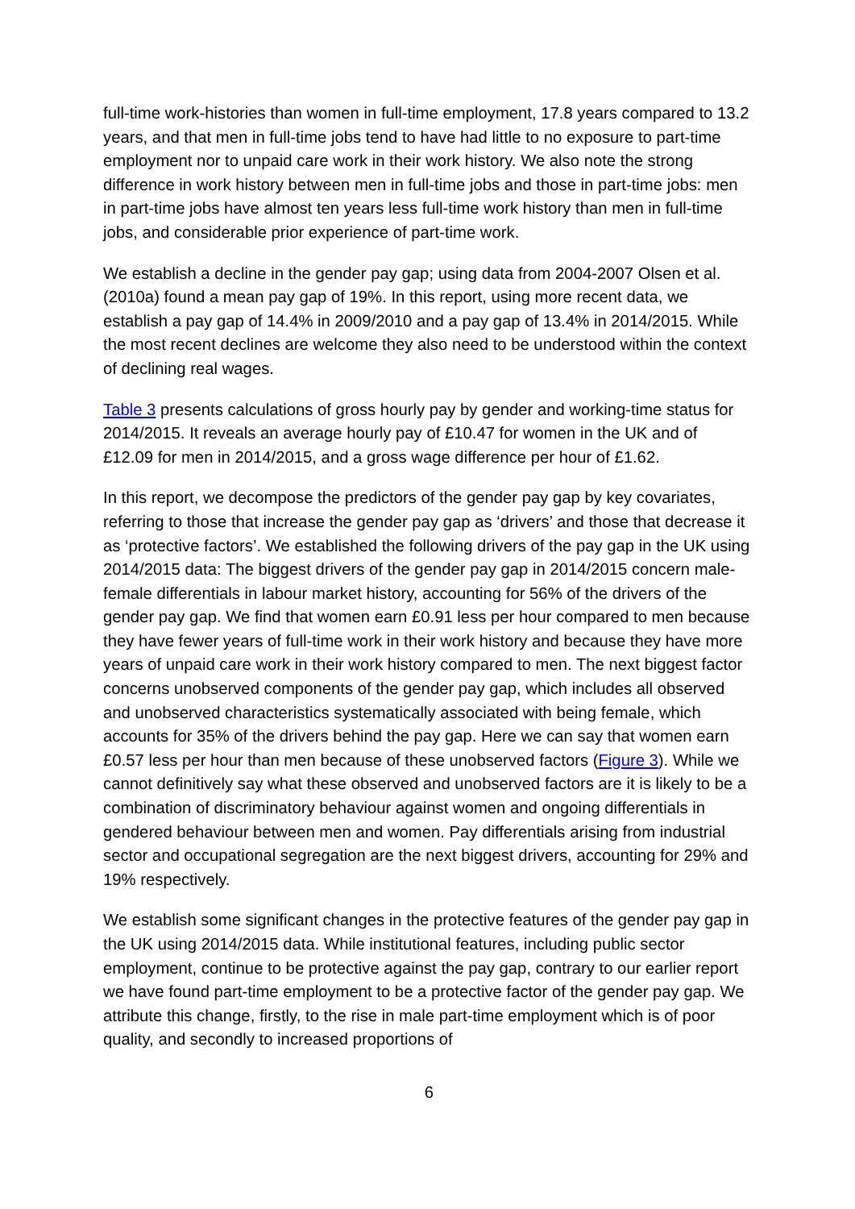full-time work-histories than women in full-time employment, 17.8 years compared to 13.2 years, and that men in full-time jobs tend to have had little to no exposure to part-time employment nor to unpaid care work in their work history. We also note the strong difference in work history between men in full-time jobs and those in part-time jobs: men in part-time jobs have almost ten years less full-time work history than men in full-time jobs, and considerable prior experience of part-time work.
We establish a decline in the gender pay gap; using data from 2004-2007 Olsen et al. (2010a) found a mean pay gap of 19%. In this report, using more recent data, we establish a pay gap of 14.4% in 2009/2010 and a pay gap of 13.4% in 2014/2015. While the most recent declines are welcome they also need to be understood within the context of declining real wages.
Table 3 presents calculations of gross hourly pay by gender and working-time status for 2014/2015. It reveals an average hourly pay of £10.47 for women in the UK and of £12.09 for men in 2014/2015, and a gross wage difference per hour of £1.62.
In this report, we decompose the predictors of the gender pay gap by key covariates, referring to those that increase the gender pay gap as ‘drivers’ and those that decrease it as ‘protective factors’. We established the following drivers of the pay gap in the UK using 2014/2015 data: The biggest drivers of the gender pay gap in 2014/2015 concern male-female differentials in labour market history, accounting for 56% of the drivers of the gender pay gap. We find that women earn £0.91 less per hour compared to men because they have fewer years of full-time work in their work history and because they have more years of unpaid care work in their work history compared to men. The next biggest factor concerns unobserved components of the gender pay gap, which includes all observed and unobserved characteristics systematically associated with being female, which accounts for 35% of the drivers behind the pay gap. Here we can say that women earn £0.57 less per hour than men because of these unobserved factors (Figure 3). While we cannot definitively say what these observed and unobserved factors are it is likely to be a combination of discriminatory behaviour against women and ongoing differentials in gendered behaviour between men and women. Pay differentials arising from industrial sector and occupational segregation are the next biggest drivers, accounting for 29% and 19% respectively.
We establish some significant changes in the protective features of the gender pay gap in the UK using 2014/2015 data. While institutional features, including public sector employment, continue to be protective against the pay gap, contrary to our earlier report we have found part-time employment to be a protective factor of the gender pay gap. We attribute this change, firstly, to the rise in male part-time employment which is of poor quality, and secondly to increased proportions of
6